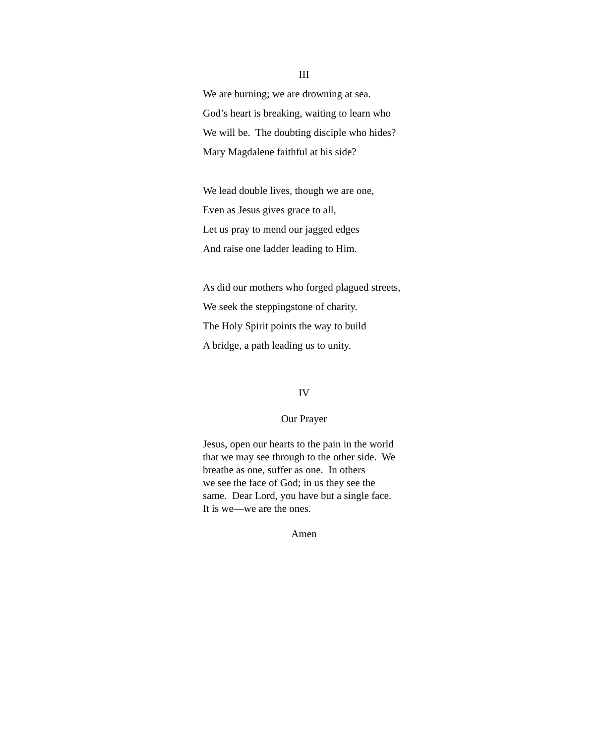III
We are burning; we are drowning at sea.
God’s heart is breaking, waiting to learn who
We will be. The doubting disciple who hides?
Mary Magdalene faithful at his side?
We lead double lives, though we are one,
Even as Jesus gives grace to all,
Let us pray to mend our jagged edges
And raise one ladder leading to Him.
As did our mothers who forged plagued streets,
We seek the steppingstone of charity.
The Holy Spirit points the way to build
A bridge, a path leading us to unity.
IV
Our Prayer
Jesus, open our hearts to the pain in the world
that we may see through to the other side. We
breathe as one, suffer as one. In others
we see the face of God; in us they see the
same. Dear Lord, you have but a single face.
It is we—we are the ones.
Amen